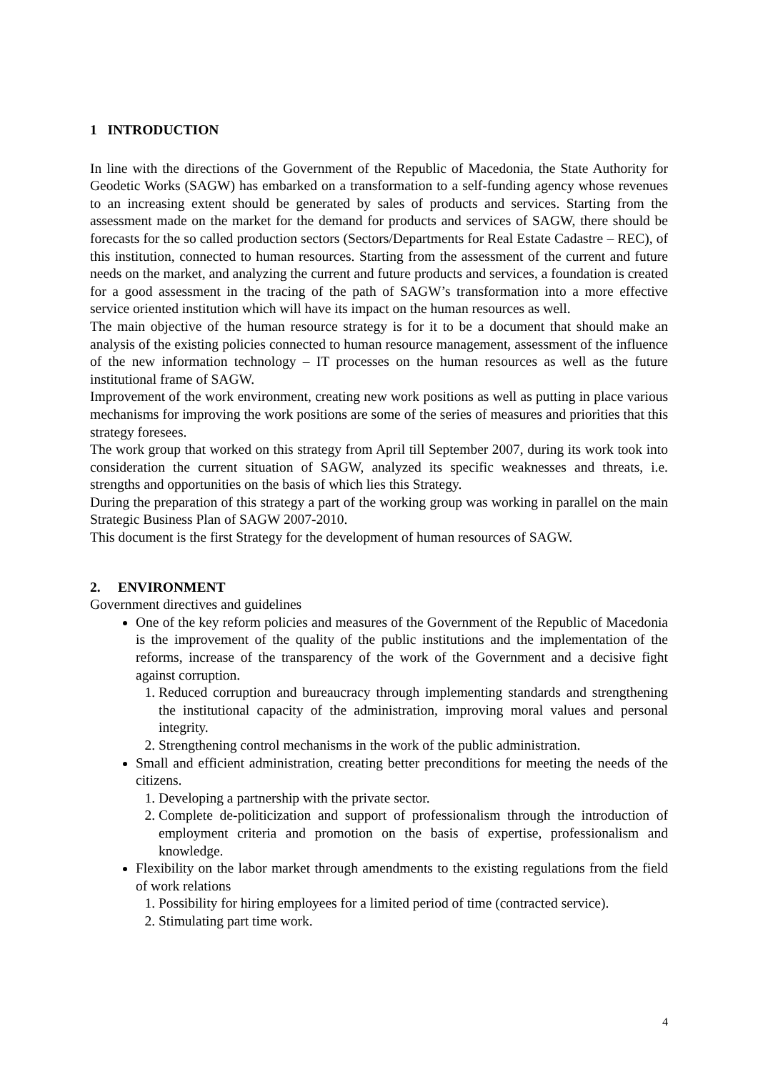1 INTRODUCTION
In line with the directions of the Government of the Republic of Macedonia, the State Authority for Geodetic Works (SAGW) has embarked on a transformation to a self-funding agency whose revenues to an increasing extent should be generated by sales of products and services. Starting from the assessment made on the market for the demand for products and services of SAGW, there should be forecasts for the so called production sectors (Sectors/Departments for Real Estate Cadastre – REC), of this institution, connected to human resources. Starting from the assessment of the current and future needs on the market, and analyzing the current and future products and services, a foundation is created for a good assessment in the tracing of the path of SAGW’s transformation into a more effective service oriented institution which will have its impact on the human resources as well.
The main objective of the human resource strategy is for it to be a document that should make an analysis of the existing policies connected to human resource management, assessment of the influence of the new information technology – IT processes on the human resources as well as the future institutional frame of SAGW.
Improvement of the work environment, creating new work positions as well as putting in place various mechanisms for improving the work positions are some of the series of measures and priorities that this strategy foresees.
The work group that worked on this strategy from April till September 2007, during its work took into consideration the current situation of SAGW, analyzed its specific weaknesses and threats, i.e. strengths and opportunities on the basis of which lies this Strategy.
During the preparation of this strategy a part of the working group was working in parallel on the main Strategic Business Plan of SAGW 2007-2010.
This document is the first Strategy for the development of human resources of SAGW.
2. ENVIRONMENT
Government directives and guidelines
One of the key reform policies and measures of the Government of the Republic of Macedonia is the improvement of the quality of the public institutions and the implementation of the reforms, increase of the transparency of the work of the Government and a decisive fight against corruption.
1. Reduced corruption and bureaucracy through implementing standards and strengthening the institutional capacity of the administration, improving moral values and personal integrity.
2. Strengthening control mechanisms in the work of the public administration.
Small and efficient administration, creating better preconditions for meeting the needs of the citizens.
1. Developing a partnership with the private sector.
2. Complete de-politicization and support of professionalism through the introduction of employment criteria and promotion on the basis of expertise, professionalism and knowledge.
Flexibility on the labor market through amendments to the existing regulations from the field of work relations
1. Possibility for hiring employees for a limited period of time (contracted service).
2. Stimulating part time work.
4